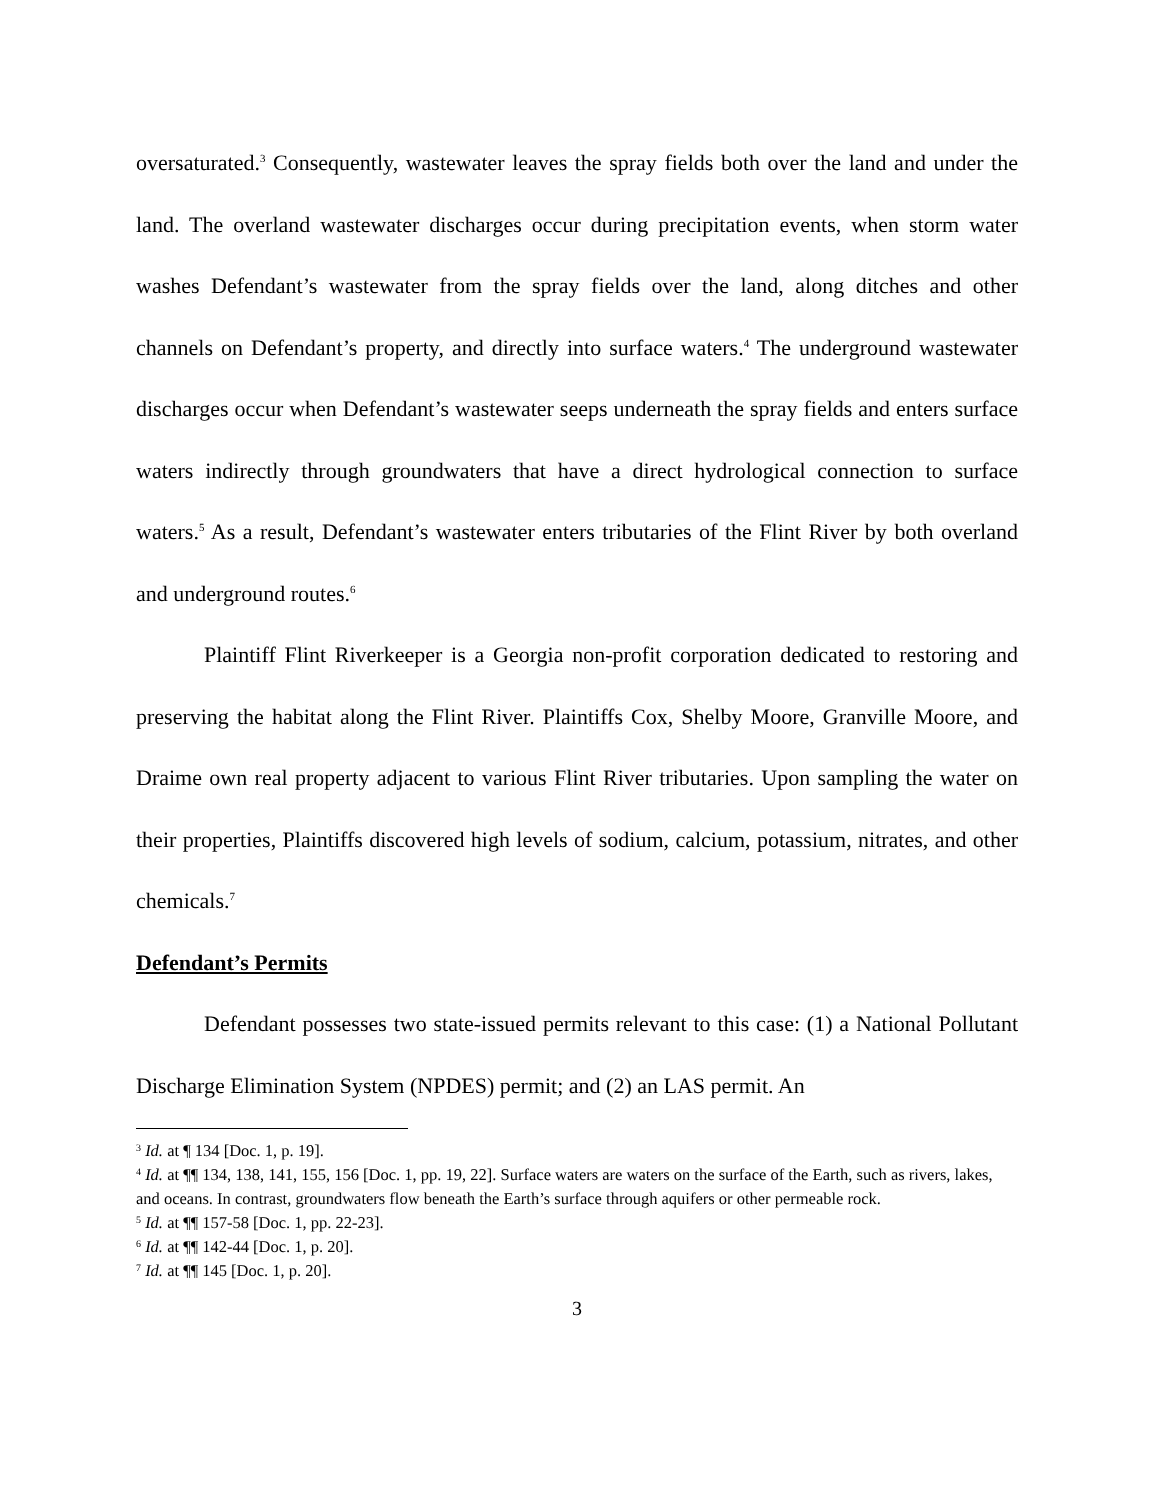oversaturated.<sup>3</sup> Consequently, wastewater leaves the spray fields both over the land and under the land. The overland wastewater discharges occur during precipitation events, when storm water washes Defendant’s wastewater from the spray fields over the land, along ditches and other channels on Defendant’s property, and directly into surface waters.<sup>4</sup> The underground wastewater discharges occur when Defendant’s wastewater seeps underneath the spray fields and enters surface waters indirectly through groundwaters that have a direct hydrological connection to surface waters.<sup>5</sup> As a result, Defendant’s wastewater enters tributaries of the Flint River by both overland and underground routes.<sup>6</sup>
Plaintiff Flint Riverkeeper is a Georgia non-profit corporation dedicated to restoring and preserving the habitat along the Flint River. Plaintiffs Cox, Shelby Moore, Granville Moore, and Draime own real property adjacent to various Flint River tributaries. Upon sampling the water on their properties, Plaintiffs discovered high levels of sodium, calcium, potassium, nitrates, and other chemicals.<sup>7</sup>
Defendant’s Permits
Defendant possesses two state-issued permits relevant to this case: (1) a National Pollutant Discharge Elimination System (NPDES) permit; and (2) an LAS permit. An
<sup>3</sup> Id. at ¶ 134 [Doc. 1, p. 19].
<sup>4</sup> Id. at ¶¶ 134, 138, 141, 155, 156 [Doc. 1, pp. 19, 22]. Surface waters are waters on the surface of the Earth, such as rivers, lakes, and oceans. In contrast, groundwaters flow beneath the Earth’s surface through aquifers or other permeable rock.
<sup>5</sup> Id. at ¶¶ 157-58 [Doc. 1, pp. 22-23].
<sup>6</sup> Id. at ¶¶ 142-44 [Doc. 1, p. 20].
<sup>7</sup> Id. at ¶¶ 145 [Doc. 1, p. 20].
3